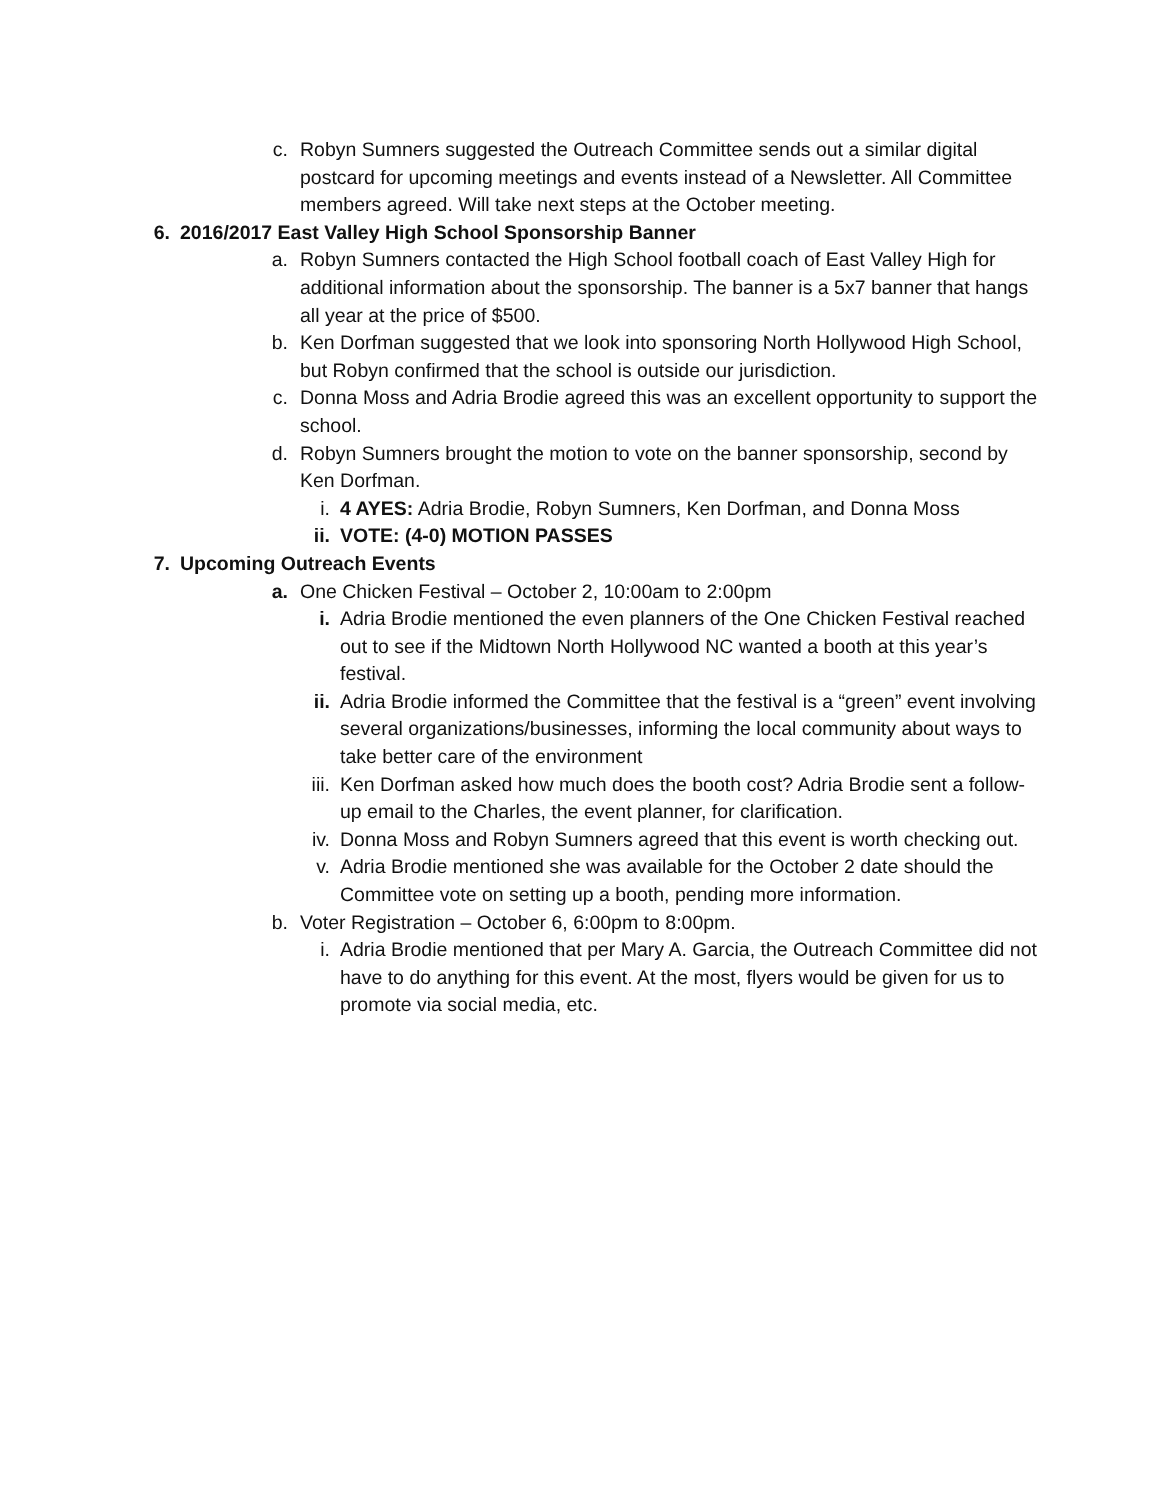c. Robyn Sumners suggested the Outreach Committee sends out a similar digital postcard for upcoming meetings and events instead of a Newsletter. All Committee members agreed. Will take next steps at the October meeting.
6. 2016/2017 East Valley High School Sponsorship Banner
a. Robyn Sumners contacted the High School football coach of East Valley High for additional information about the sponsorship. The banner is a 5x7 banner that hangs all year at the price of $500.
b. Ken Dorfman suggested that we look into sponsoring North Hollywood High School, but Robyn confirmed that the school is outside our jurisdiction.
c. Donna Moss and Adria Brodie agreed this was an excellent opportunity to support the school.
d. Robyn Sumners brought the motion to vote on the banner sponsorship, second by Ken Dorfman.
i. 4 AYES: Adria Brodie, Robyn Sumners, Ken Dorfman, and Donna Moss
ii. VOTE: (4-0) MOTION PASSES
7. Upcoming Outreach Events
a. One Chicken Festival – October 2, 10:00am to 2:00pm
i. Adria Brodie mentioned the even planners of the One Chicken Festival reached out to see if the Midtown North Hollywood NC wanted a booth at this year’s festival.
ii. Adria Brodie informed the Committee that the festival is a “green” event involving several organizations/businesses, informing the local community about ways to take better care of the environment
iii. Ken Dorfman asked how much does the booth cost? Adria Brodie sent a follow-up email to the Charles, the event planner, for clarification.
iv. Donna Moss and Robyn Sumners agreed that this event is worth checking out.
v. Adria Brodie mentioned she was available for the October 2 date should the Committee vote on setting up a booth, pending more information.
b. Voter Registration – October 6, 6:00pm to 8:00pm.
i. Adria Brodie mentioned that per Mary A. Garcia, the Outreach Committee did not have to do anything for this event. At the most, flyers would be given for us to promote via social media, etc.